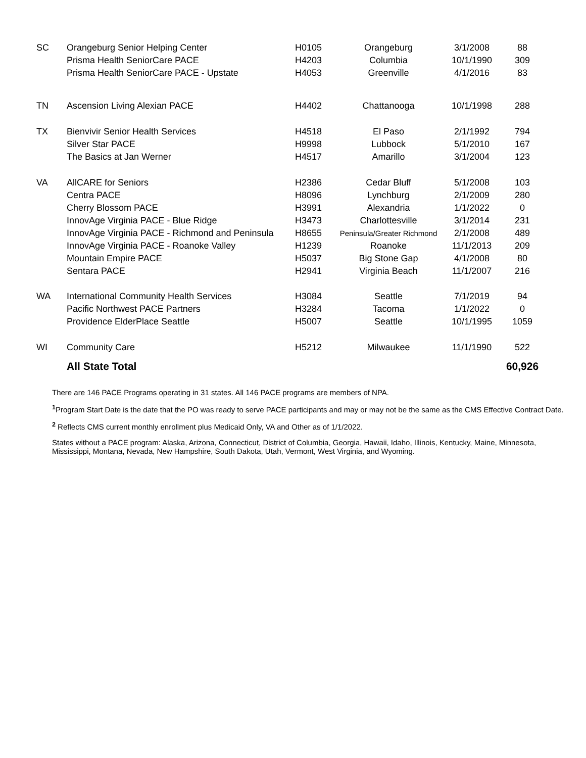| SC | Orangeburg Senior Helping Center | H0105 | Orangeburg | 3/1/2008 | 88 |
| | Prisma Health SeniorCare PACE | H4203 | Columbia | 10/1/1990 | 309 |
| | Prisma Health SeniorCare PACE - Upstate | H4053 | Greenville | 4/1/2016 | 83 |
| TN | Ascension Living Alexian PACE | H4402 | Chattanooga | 10/1/1998 | 288 |
| TX | Bienvivir Senior Health Services | H4518 | El Paso | 2/1/1992 | 794 |
| | Silver Star PACE | H9998 | Lubbock | 5/1/2010 | 167 |
| | The Basics at Jan Werner | H4517 | Amarillo | 3/1/2004 | 123 |
| VA | AllCARE for Seniors | H2386 | Cedar Bluff | 5/1/2008 | 103 |
| | Centra PACE | H8096 | Lynchburg | 2/1/2009 | 280 |
| | Cherry Blossom PACE | H3991 | Alexandria | 1/1/2022 | 0 |
| | InnovAge Virginia PACE - Blue Ridge | H3473 | Charlottesville | 3/1/2014 | 231 |
| | InnovAge Virginia PACE - Richmond and Peninsula | H8655 | Peninsula/Greater Richmond | 2/1/2008 | 489 |
| | InnovAge Virginia PACE - Roanoke Valley | H1239 | Roanoke | 11/1/2013 | 209 |
| | Mountain Empire PACE | H5037 | Big Stone Gap | 4/1/2008 | 80 |
| | Sentara PACE | H2941 | Virginia Beach | 11/1/2007 | 216 |
| WA | International Community Health Services | H3084 | Seattle | 7/1/2019 | 94 |
| | Pacific Northwest PACE Partners | H3284 | Tacoma | 1/1/2022 | 0 |
| | Providence ElderPlace Seattle | H5007 | Seattle | 10/1/1995 | 1059 |
| WI | Community Care | H5212 | Milwaukee | 11/1/1990 | 522 |
| | All State Total | | | | 60,926 |
There are 146 PACE Programs operating in 31 states. All 146 PACE programs are members of NPA.
<sup>1</sup> Program Start Date is the date that the PO was ready to serve PACE participants and may or may not be the same as the CMS Effective Contract Date.
<sup>2</sup> Reflects CMS current monthly enrollment plus Medicaid Only, VA and Other as of 1/1/2022.
States without a PACE program: Alaska, Arizona, Connecticut, District of Columbia, Georgia, Hawaii, Idaho, Illinois, Kentucky, Maine, Minnesota, Mississippi, Montana, Nevada, New Hampshire, South Dakota, Utah, Vermont, West Virginia, and Wyoming.